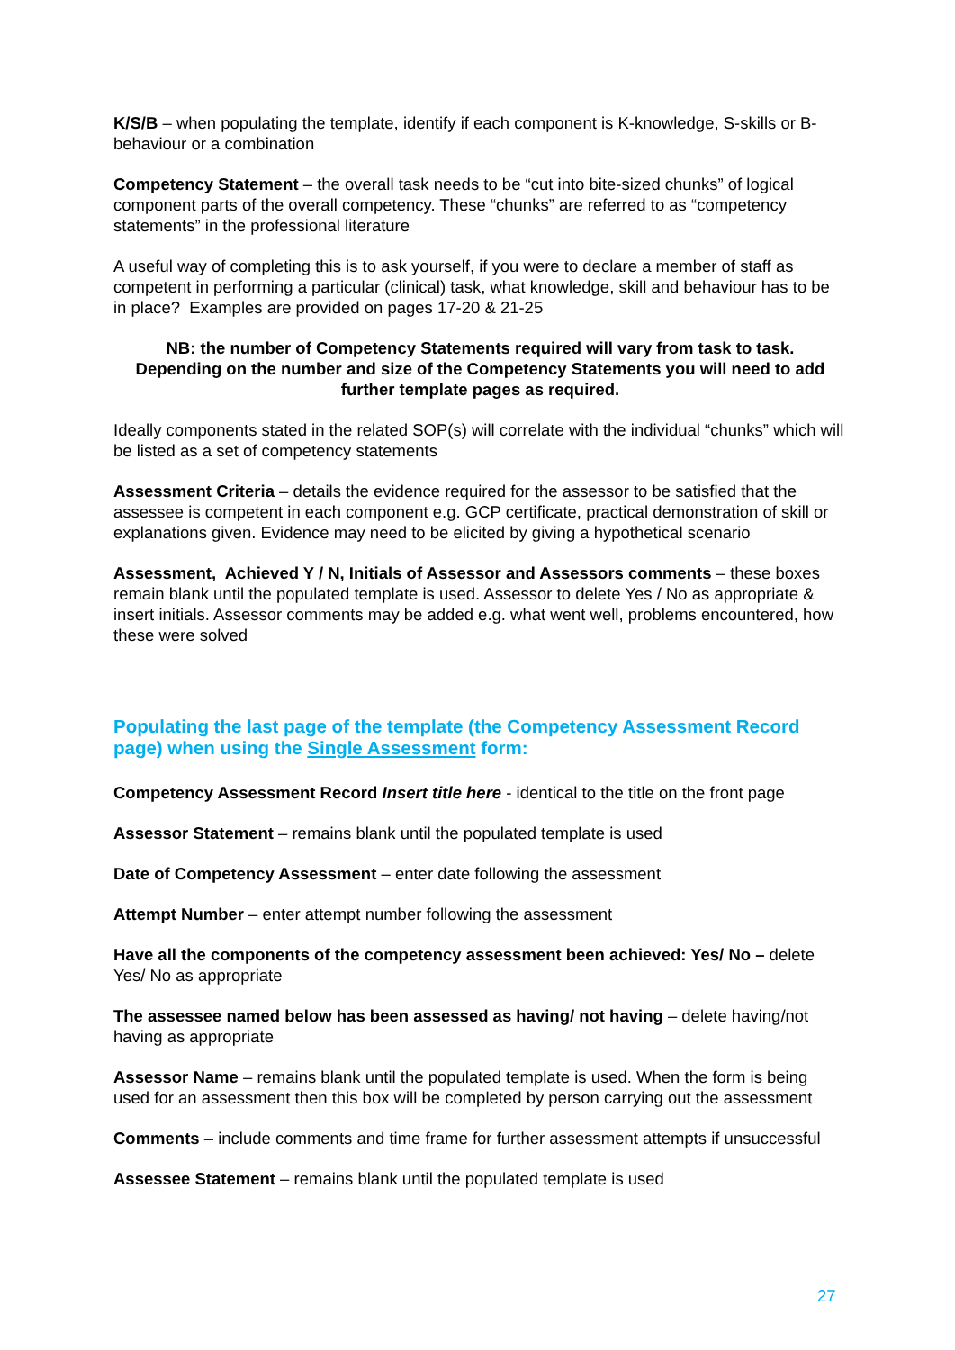K/S/B – when populating the template, identify if each component is K-knowledge, S-skills or B-behaviour or a combination
Competency Statement – the overall task needs to be “cut into bite-sized chunks” of logical component parts of the overall competency. These “chunks” are referred to as “competency statements” in the professional literature
A useful way of completing this is to ask yourself, if you were to declare a member of staff as competent in performing a particular (clinical) task, what knowledge, skill and behaviour has to be in place? Examples are provided on pages 17-20 & 21-25
NB: the number of Competency Statements required will vary from task to task. Depending on the number and size of the Competency Statements you will need to add further template pages as required.
Ideally components stated in the related SOP(s) will correlate with the individual “chunks” which will be listed as a set of competency statements
Assessment Criteria – details the evidence required for the assessor to be satisfied that the assessee is competent in each component e.g. GCP certificate, practical demonstration of skill or explanations given. Evidence may need to be elicited by giving a hypothetical scenario
Assessment, Achieved Y / N, Initials of Assessor and Assessors comments – these boxes remain blank until the populated template is used. Assessor to delete Yes / No as appropriate & insert initials. Assessor comments may be added e.g. what went well, problems encountered, how these were solved
Populating the last page of the template (the Competency Assessment Record page) when using the Single Assessment form:
Competency Assessment Record Insert title here - identical to the title on the front page
Assessor Statement – remains blank until the populated template is used
Date of Competency Assessment – enter date following the assessment
Attempt Number – enter attempt number following the assessment
Have all the components of the competency assessment been achieved: Yes/ No – delete Yes/ No as appropriate
The assessee named below has been assessed as having/ not having – delete having/not having as appropriate
Assessor Name – remains blank until the populated template is used. When the form is being used for an assessment then this box will be completed by person carrying out the assessment
Comments – include comments and time frame for further assessment attempts if unsuccessful
Assessee Statement – remains blank until the populated template is used
27